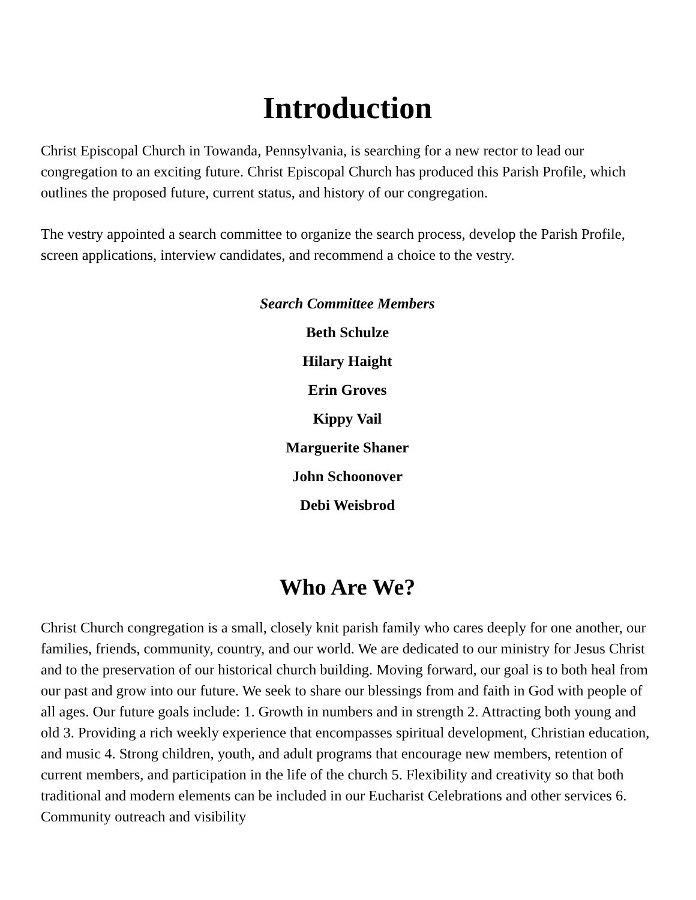Introduction
Christ Episcopal Church in Towanda, Pennsylvania, is searching for a new rector to lead our congregation to an exciting future. Christ Episcopal Church has produced this Parish Profile, which outlines the proposed future, current status, and history of our congregation.
The vestry appointed a search committee to organize the search process, develop the Parish Profile, screen applications, interview candidates, and recommend a choice to the vestry.
Search Committee Members
Beth Schulze
Hilary Haight
Erin Groves
Kippy Vail
Marguerite Shaner
John Schoonover
Debi Weisbrod
Who Are We?
Christ Church congregation is a small, closely knit parish family who cares deeply for one another, our families, friends, community, country, and our world. We are dedicated to our ministry for Jesus Christ and to the preservation of our historical church building. Moving forward, our goal is to both heal from our past and grow into our future. We seek to share our blessings from and faith in God with people of all ages. Our future goals include: 1. Growth in numbers and in strength 2. Attracting both young and old 3. Providing a rich weekly experience that encompasses spiritual development, Christian education, and music 4. Strong children, youth, and adult programs that encourage new members, retention of current members, and participation in the life of the church 5. Flexibility and creativity so that both traditional and modern elements can be included in our Eucharist Celebrations and other services 6. Community outreach and visibility